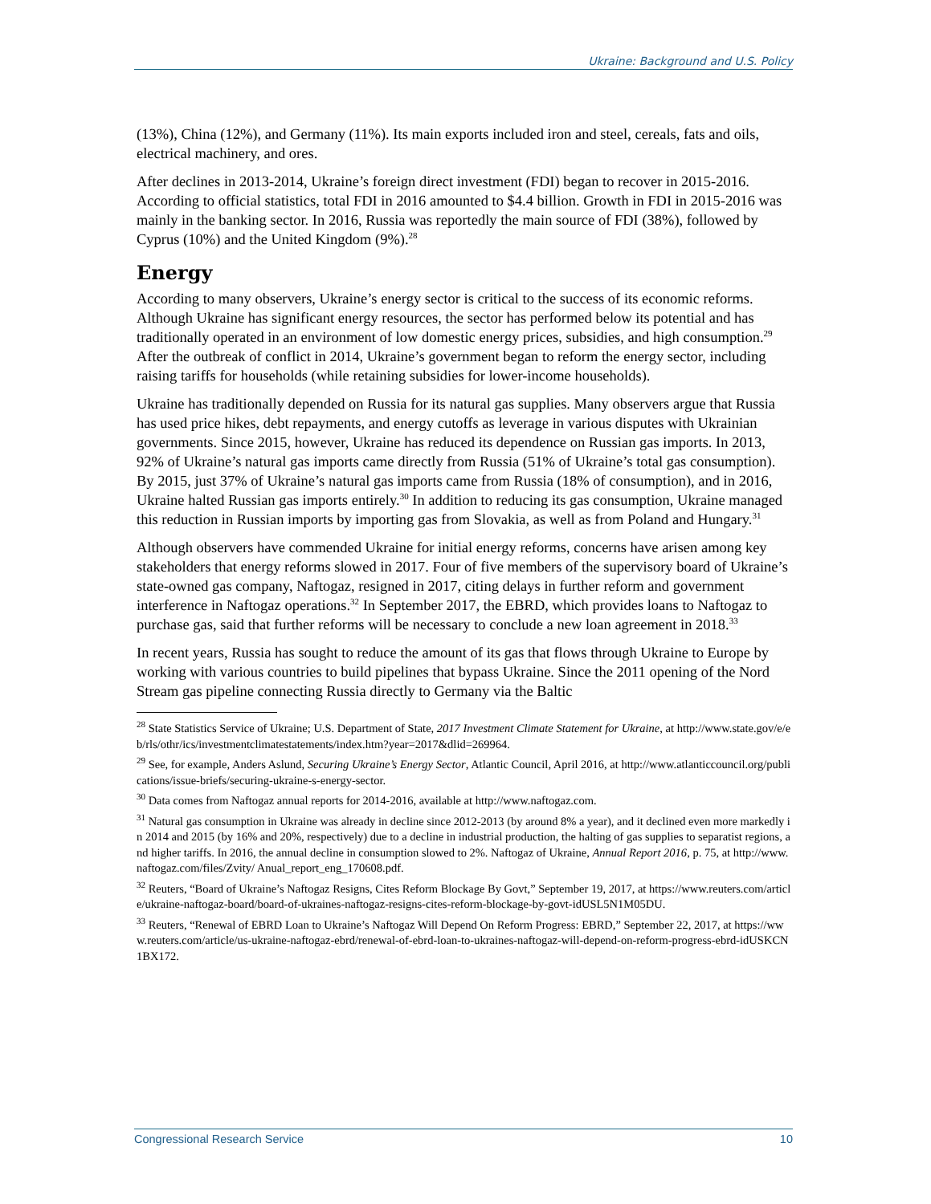Ukraine: Background and U.S. Policy
(13%), China (12%), and Germany (11%). Its main exports included iron and steel, cereals, fats and oils, electrical machinery, and ores.
After declines in 2013-2014, Ukraine’s foreign direct investment (FDI) began to recover in 2015-2016. According to official statistics, total FDI in 2016 amounted to $4.4 billion. Growth in FDI in 2015-2016 was mainly in the banking sector. In 2016, Russia was reportedly the main source of FDI (38%), followed by Cyprus (10%) and the United Kingdom (9%).<sup>28</sup>
Energy
According to many observers, Ukraine’s energy sector is critical to the success of its economic reforms. Although Ukraine has significant energy resources, the sector has performed below its potential and has traditionally operated in an environment of low domestic energy prices, subsidies, and high consumption.<sup>29</sup> After the outbreak of conflict in 2014, Ukraine’s government began to reform the energy sector, including raising tariffs for households (while retaining subsidies for lower-income households).
Ukraine has traditionally depended on Russia for its natural gas supplies. Many observers argue that Russia has used price hikes, debt repayments, and energy cutoffs as leverage in various disputes with Ukrainian governments. Since 2015, however, Ukraine has reduced its dependence on Russian gas imports. In 2013, 92% of Ukraine’s natural gas imports came directly from Russia (51% of Ukraine’s total gas consumption). By 2015, just 37% of Ukraine’s natural gas imports came from Russia (18% of consumption), and in 2016, Ukraine halted Russian gas imports entirely.<sup>30</sup> In addition to reducing its gas consumption, Ukraine managed this reduction in Russian imports by importing gas from Slovakia, as well as from Poland and Hungary.<sup>31</sup>
Although observers have commended Ukraine for initial energy reforms, concerns have arisen among key stakeholders that energy reforms slowed in 2017. Four of five members of the supervisory board of Ukraine’s state-owned gas company, Naftogaz, resigned in 2017, citing delays in further reform and government interference in Naftogaz operations.<sup>32</sup> In September 2017, the EBRD, which provides loans to Naftogaz to purchase gas, said that further reforms will be necessary to conclude a new loan agreement in 2018.<sup>33</sup>
In recent years, Russia has sought to reduce the amount of its gas that flows through Ukraine to Europe by working with various countries to build pipelines that bypass Ukraine. Since the 2011 opening of the Nord Stream gas pipeline connecting Russia directly to Germany via the Baltic
<sup>28</sup> State Statistics Service of Ukraine; U.S. Department of State, 2017 Investment Climate Statement for Ukraine, at http://www.state.gov/e/eb/rls/othr/ics/investmentclimatestatements/index.htm?year=2017&dlid=269964.
<sup>29</sup> See, for example, Anders Aslund, Securing Ukraine’s Energy Sector, Atlantic Council, April 2016, at http://www.atlanticcouncil.org/publications/issue-briefs/securing-ukraine-s-energy-sector.
<sup>30</sup> Data comes from Naftogaz annual reports for 2014-2016, available at http://www.naftogaz.com.
<sup>31</sup> Natural gas consumption in Ukraine was already in decline since 2012-2013 (by around 8% a year), and it declined even more markedly in 2014 and 2015 (by 16% and 20%, respectively) due to a decline in industrial production, the halting of gas supplies to separatist regions, and higher tariffs. In 2016, the annual decline in consumption slowed to 2%. Naftogaz of Ukraine, Annual Report 2016, p. 75, at http://www.naftogaz.com/files/Zvity/ Anual_report_eng_170608.pdf.
<sup>32</sup> Reuters, “Board of Ukraine’s Naftogaz Resigns, Cites Reform Blockage By Govt,” September 19, 2017, at https://www.reuters.com/article/ukraine-naftogaz-board/board-of-ukraines-naftogaz-resigns-cites-reform-blockage-by-govt-idUSL5N1M05DU.
<sup>33</sup> Reuters, “Renewal of EBRD Loan to Ukraine’s Naftogaz Will Depend On Reform Progress: EBRD,” September 22, 2017, at https://www.reuters.com/article/us-ukraine-naftogaz-ebrd/renewal-of-ebrd-loan-to-ukraines-naftogaz-will-depend-on-reform-progress-ebrd-idUSKCN1BX172.
Congressional Research Service 10